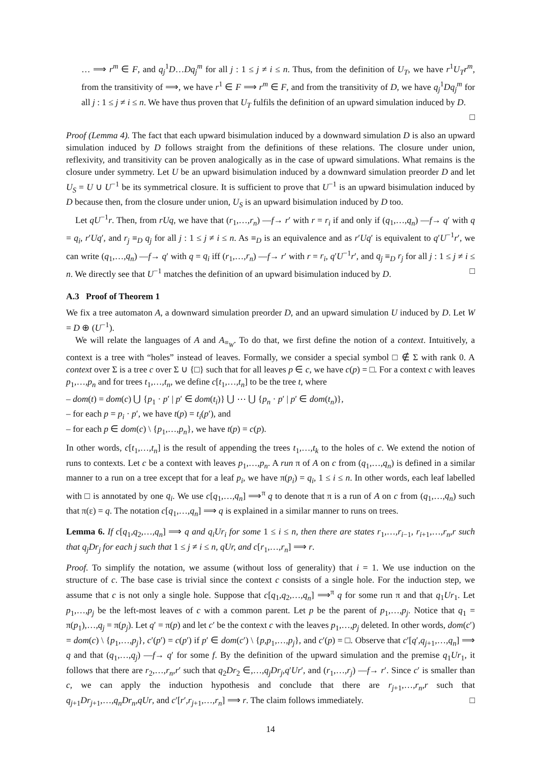… ⟹ r<sup>m</sup> ∈ F, and q<sub>j</sub><sup>1</sup>D…Dq<sub>j</sub><sup>m</sup> for all j : 1 ≤ j ≠ i ≤ n. Thus, from the definition of U<sub>T</sub>, we have r<sup>1</sup>U<sub>T</sub>r<sup>m</sup>, from the transitivity of ⟹, we have r<sup>1</sup> ∈ F ⟹ r<sup>m</sup> ∈ F, and from the transitivity of D, we have q<sub>j</sub><sup>1</sup>Dq<sub>j</sub><sup>m</sup> for all j : 1 ≤ j ≠ i ≤ n. We have thus proven that U<sub>T</sub> fulfils the definition of an upward simulation induced by D.
□
Proof (Lemma 4). The fact that each upward bisimulation induced by a downward simulation D is also an upward simulation induced by D follows straight from the definitions of these relations. The closure under union, reflexivity, and transitivity can be proven analogically as in the case of upward simulations. What remains is the closure under symmetry. Let U be an upward bisimulation induced by a downward simulation preorder D and let U<sub>S</sub> = U ∪ U<sup>−1</sup> be its symmetrical closure. It is sufficient to prove that U<sup>−1</sup> is an upward bisimulation induced by D because then, from the closure under union, U<sub>S</sub> is an upward bisimulation induced by D too.
Let qU<sup>−1</sup>r. Then, from rUq, we have that (r<sub>1</sub>,…,r<sub>n</sub>) —f→ r′ with r = r<sub>i</sub> if and only if (q<sub>1</sub>,…,q<sub>n</sub>) —f→ q′ with q = q<sub>i</sub>, r′Uq′, and r<sub>j</sub> ≡<sub>D</sub> q<sub>j</sub> for all j : 1 ≤ j ≠ i ≤ n. As ≡<sub>D</sub> is an equivalence and as r′Uq′ is equivalent to q′U<sup>−1</sup>r′, we can write (q<sub>1</sub>,…,q<sub>n</sub>) —f→ q′ with q = q<sub>i</sub> iff (r<sub>1</sub>,…,r<sub>n</sub>) —f→ r′ with r = r<sub>i</sub>, q′U<sup>−1</sup>r′, and q<sub>j</sub> ≡<sub>D</sub> r<sub>j</sub> for all j : 1 ≤ j ≠ i ≤ n. We directly see that U<sup>−1</sup> matches the definition of an upward bisimulation induced by D. □
A.3 Proof of Theorem 1
We fix a tree automaton A, a downward simulation preorder D, and an upward simulation U induced by D. Let W = D ⊕ (U<sup>−1</sup>).
We will relate the languages of A and A<sub>≡<sub>W</sub></sub>. To do that, we first define the notion of a context. Intuitively, a context is a tree with “holes” instead of leaves. Formally, we consider a special symbol □ ∉ Σ with rank 0. A context over Σ is a tree c over Σ ∪ {□} such that for all leaves p ∈ c, we have c(p) = □. For a context c with leaves p<sub>1</sub>,…,p<sub>n</sub> and for trees t<sub>1</sub>,…,t<sub>n</sub>, we define c[t<sub>1</sub>,…,t<sub>n</sub>] to be the tree t, where
– dom(t) = dom(c) ⋃ {p<sub>1</sub> · p′ | p′ ∈ dom(t<sub>i</sub>)} ⋃ ⋯ ⋃ {p<sub>n</sub> · p′ | p′ ∈ dom(t<sub>n</sub>)},
– for each p = p<sub>i</sub> · p′, we have t(p) = t<sub>i</sub>(p′), and
– for each p ∈ dom(c) \ {p<sub>1</sub>,…,p<sub>n</sub>}, we have t(p) = c(p).
In other words, c[t<sub>1</sub>,…,t<sub>n</sub>] is the result of appending the trees t<sub>1</sub>,…,t<sub>k</sub> to the holes of c. We extend the notion of runs to contexts. Let c be a context with leaves p<sub>1</sub>,…,p<sub>n</sub>. A run π of A on c from (q<sub>1</sub>,…,q<sub>n</sub>) is defined in a similar manner to a run on a tree except that for a leaf p<sub>i</sub>, we have π(p<sub>i</sub>) = q<sub>i</sub>, 1 ≤ i ≤ n. In other words, each leaf labelled with □ is annotated by one q<sub>i</sub>. We use c[q<sub>1</sub>,…,q<sub>n</sub>] ⟹<sup>π</sup> q to denote that π is a run of A on c from (q<sub>1</sub>,…,q<sub>n</sub>) such that π(ε) = q. The notation c[q<sub>1</sub>,…,q<sub>n</sub>] ⟹ q is explained in a similar manner to runs on trees.
Lemma 6. If c[q<sub>1</sub>,q<sub>2</sub>,…,q<sub>n</sub>] ⟹ q and q<sub>i</sub>Ur<sub>i</sub> for some 1 ≤ i ≤ n, then there are states r<sub>1</sub>,…,r<sub>i−1</sub>, r<sub>i+1</sub>,…,r<sub>n</sub>,r such that q<sub>j</sub>Dr<sub>j</sub> for each j such that 1 ≤ j ≠ i ≤ n, qUr, and c[r<sub>1</sub>,…,r<sub>n</sub>] ⟹ r.
Proof. To simplify the notation, we assume (without loss of generality) that i = 1. We use induction on the structure of c. The base case is trivial since the context c consists of a single hole. For the induction step, we assume that c is not only a single hole. Suppose that c[q<sub>1</sub>,q<sub>2</sub>,…,q<sub>n</sub>] ⟹<sup>π</sup> q for some run π and that q<sub>1</sub>Ur<sub>1</sub>. Let p<sub>1</sub>,…,p<sub>j</sub> be the left-most leaves of c with a common parent. Let p be the parent of p<sub>1</sub>,…,p<sub>j</sub>. Notice that q<sub>1</sub> = π(p<sub>1</sub>),…,q<sub>j</sub> = π(p<sub>j</sub>). Let q′ = π(p) and let c′ be the context c with the leaves p<sub>1</sub>,…,p<sub>j</sub> deleted. In other words, dom(c′) = dom(c) \ {p<sub>1</sub>,…,p<sub>j</sub>}, c′(p′) = c(p′) if p′ ∈ dom(c′) \ {p,p<sub>1</sub>,…,p<sub>j</sub>}, and c′(p) = □. Observe that c′[q′,q<sub>j+1</sub>,…,q<sub>n</sub>] ⟹ q and that (q<sub>1</sub>,…,q<sub>j</sub>) —f→ q′ for some f. By the definition of the upward simulation and the premise q<sub>1</sub>Ur<sub>1</sub>, it follows that there are r<sub>2</sub>,…,r<sub>n</sub>,r′ such that q<sub>2</sub>Dr<sub>2</sub> ∈,…,q<sub>j</sub>Dr<sub>j</sub>,q′Ur′, and (r<sub>1</sub>,…,r<sub>j</sub>) —f→ r′. Since c′ is smaller than c, we can apply the induction hypothesis and conclude that there are r<sub>j+1</sub>,…,r<sub>n</sub>,r such that q<sub>j+1</sub>Dr<sub>j+1</sub>,…,q<sub>n</sub>Dr<sub>n</sub>,qUr, and c′[r′,r<sub>j+1</sub>,…,r<sub>n</sub>] ⟹ r. The claim follows immediately. □
14